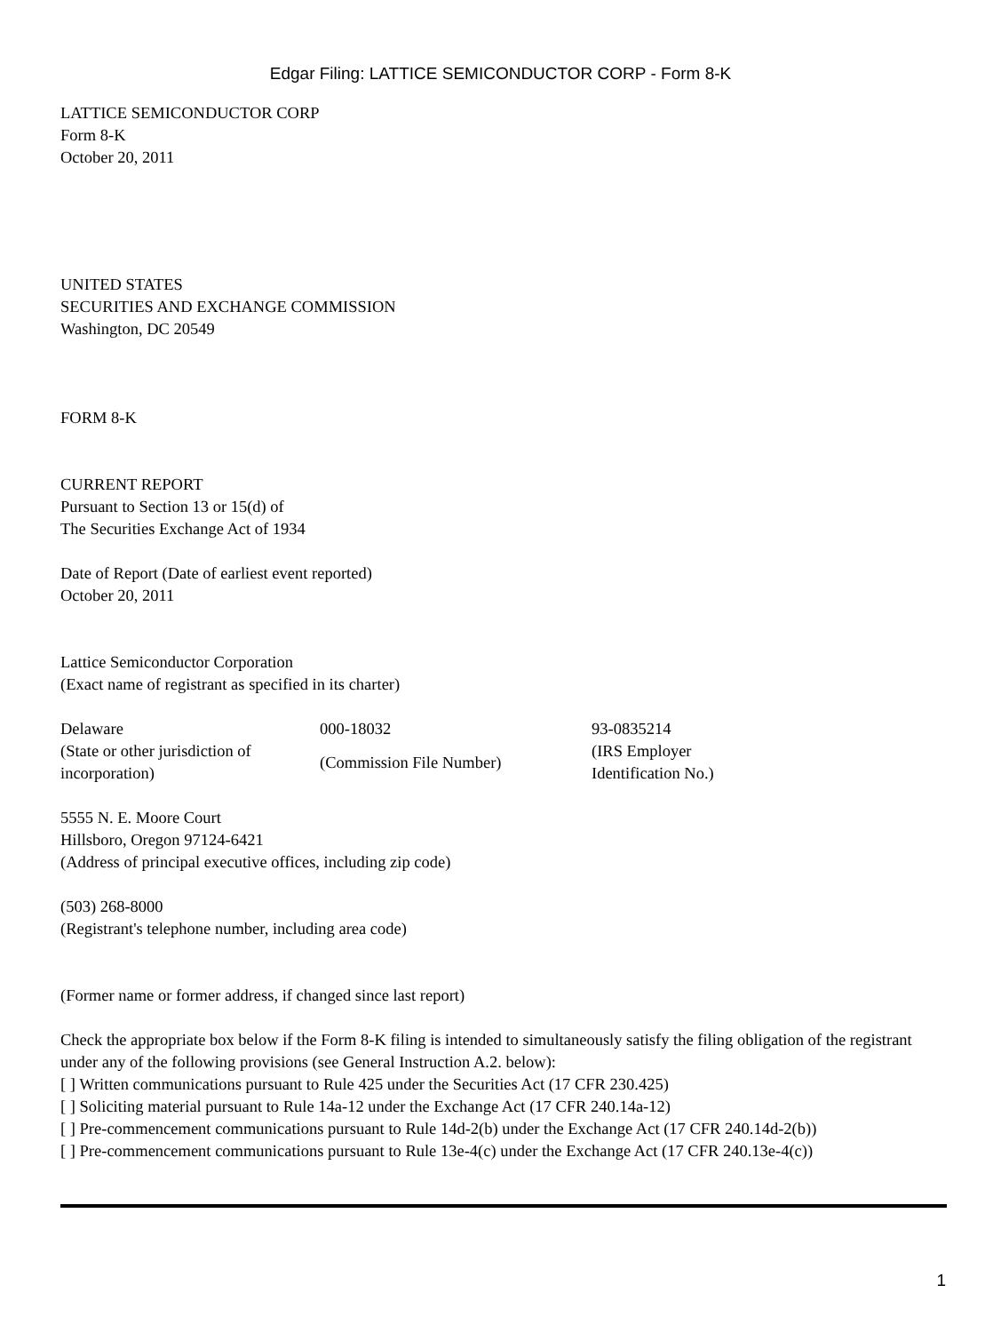Edgar Filing: LATTICE SEMICONDUCTOR CORP - Form 8-K
LATTICE SEMICONDUCTOR CORP
Form 8-K
October 20, 2011
UNITED STATES
SECURITIES AND EXCHANGE COMMISSION
Washington, DC 20549
FORM 8-K
CURRENT REPORT
Pursuant to Section 13 or 15(d) of
The Securities Exchange Act of 1934
Date of Report (Date of earliest event reported)
October 20, 2011
Lattice Semiconductor Corporation
(Exact name of registrant as specified in its charter)
| Delaware | 000-18032 | 93-0835214 |
| (State or other jurisdiction of incorporation) | (Commission File Number) | (IRS Employer Identification No.) |
5555 N. E. Moore Court
Hillsboro, Oregon 97124-6421
(Address of principal executive offices, including zip code)
(503) 268-8000
(Registrant's telephone number, including area code)
(Former name or former address, if changed since last report)
Check the appropriate box below if the Form 8-K filing is intended to simultaneously satisfy the filing obligation of the registrant under any of the following provisions (see General Instruction A.2. below):
[ ] Written communications pursuant to Rule 425 under the Securities Act (17 CFR 230.425)
[ ] Soliciting material pursuant to Rule 14a-12 under the Exchange Act (17 CFR 240.14a-12)
[ ] Pre-commencement communications pursuant to Rule 14d-2(b) under the Exchange Act (17 CFR 240.14d-2(b))
[ ] Pre-commencement communications pursuant to Rule 13e-4(c) under the Exchange Act (17 CFR 240.13e-4(c))
1